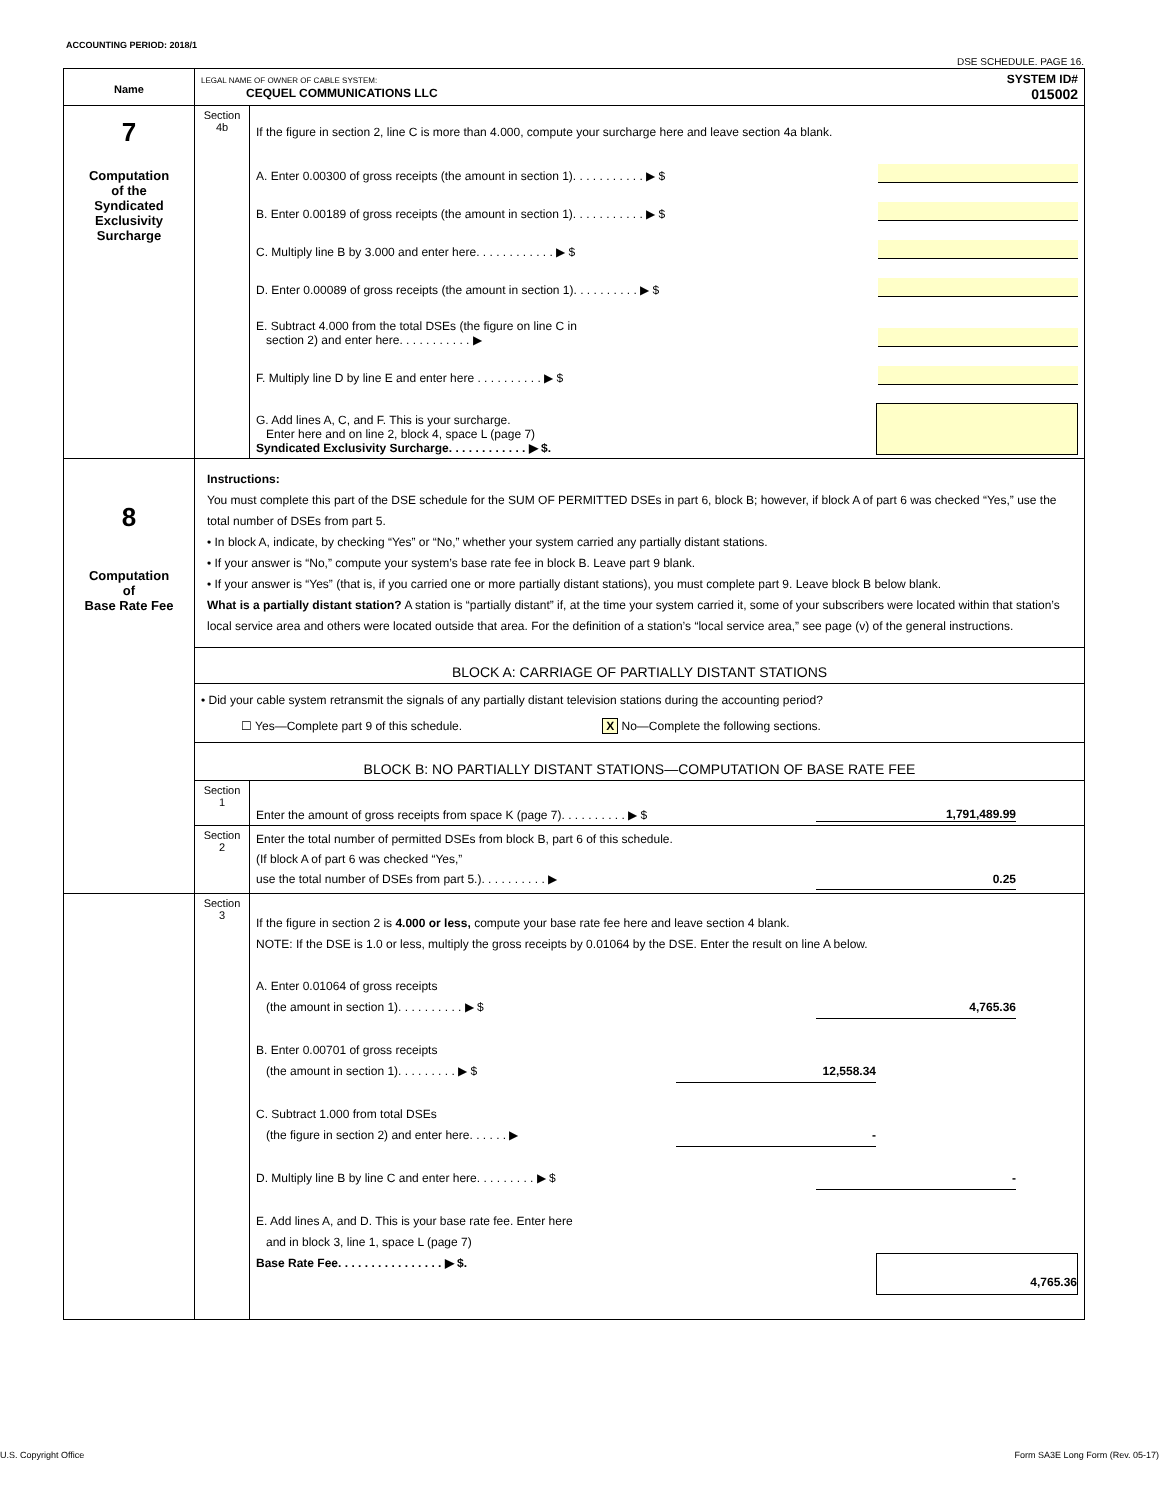ACCOUNTING PERIOD: 2018/1
DSE SCHEDULE. PAGE 16.
| Name | LEGAL NAME OF OWNER OF CABLE SYSTEM: SYSTEM ID# CEQUEL COMMUNICATIONS LLC 015002 | |
| 7 Computation of the Syndicated Exclusivity Surcharge | Section 4b | If the figure in section 2, line C is more than 4.000, compute your surcharge here and leave section 4a blank. A. Enter 0.00300 of gross receipts (the amount in section 1). . . . . . . . . . . ▶ $ B. Enter 0.00189 of gross receipts (the amount in section 1). . . . . . . . . . . ▶ $ C. Multiply line B by 3.000 and enter here. . . . . . . . . . . . ▶ $ D. Enter 0.00089 of gross receipts (the amount in section 1). . . . . . . . . . ▶ $ E. Subtract 4.000 from the total DSEs (the figure on line C in section 2) and enter here. . . . . . . . . . . ▶ F. Multiply line D by line E and enter here . . . . . . . . . . ▶ $ G. Add lines A, C, and F. This is your surcharge. Enter here and on line 2, block 4, space L (page 7) Syndicated Exclusivity Surcharge. . . . . . . . . . . . ▶ $. |
| 8 Computation of Base Rate Fee | Instructions: You must complete this part of the DSE schedule for the SUM OF PERMITTED DSEs in part 6, block B; however, if block A of part 6 was checked “Yes,” use the total number of DSEs from part 5. • In block A, indicate, by checking “Yes” or “No,” whether your system carried any partially distant stations. • If your answer is “No,” compute your system’s base rate fee in block B. Leave part 9 blank. • If your answer is “Yes” (that is, if you carried one or more partially distant stations), you must complete part 9. Leave block B below blank. What is a partially distant station? A station is “partially distant” if, at the time your system carried it, some of your subscribers were located within that station’s local service area and others were located outside that area. For the definition of a station’s “local service area,” see page (v) of the general instructions. | |
| | BLOCK A: CARRIAGE OF PARTIALLY DISTANT STATIONS | |
| | • Did your cable system retransmit the signals of any partially distant television stations during the accounting period? ☐ Yes—Complete part 9 of this schedule. X No—Complete the following sections. | |
| | BLOCK B: NO PARTIALLY DISTANT STATIONS—COMPUTATION OF BASE RATE FEE | |
| | Section 1 | Enter the amount of gross receipts from space K (page 7). . . . . . . . . . ▶ $ 1,791,489.99 |
| | Section 2 | Enter the total number of permitted DSEs from block B, part 6 of this schedule. (If block A of part 6 was checked “Yes,” use the total number of DSEs from part 5.). . . . . . . . . . ▶ 0.25 |
| | Section 3 | If the figure in section 2 is 4.000 or less, compute your base rate fee here and leave section 4 blank. NOTE: If the DSE is 1.0 or less, multiply the gross receipts by 0.01064 by the DSE. Enter the result on line A below. A. Enter 0.01064 of gross receipts (the amount in section 1). . . . . . . . . . ▶ $ 4,765.36 B. Enter 0.00701 of gross receipts (the amount in section 1). . . . . . . . . ▶ $ 12,558.34 C. Subtract 1.000 from total DSEs (the figure in section 2) and enter here. . . . . . ▶ - D. Multiply line B by line C and enter here. . . . . . . . . ▶ $ - E. Add lines A, and D. This is your base rate fee. Enter here and in block 3, line 1, space L (page 7) Base Rate Fee. . . . . . . . . . . . . . . . ▶ $. 4,765.36 |
U.S. Copyright Office
Form SA3E Long Form (Rev. 05-17)